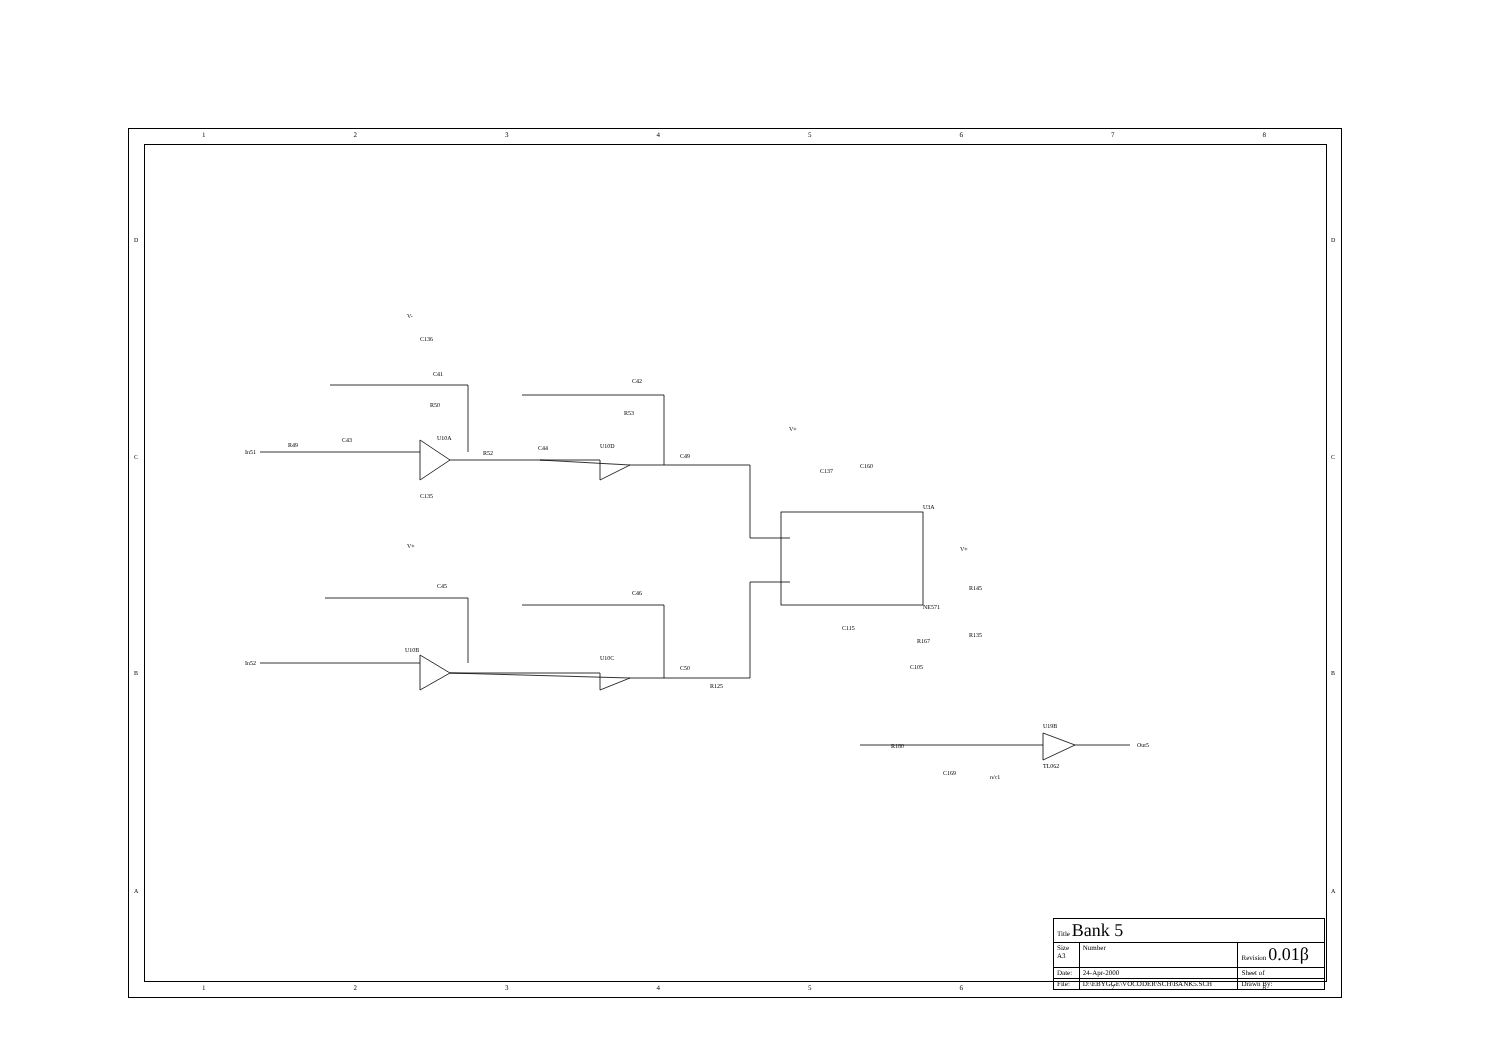1 2 3 4 5 6 7 8
1 2 3 4 5 6 7 8
In51
In52
Out5
U10A
U10D
U10B
U10C
U3A
NE571
U19B
TL062
R49
R50
R53
R52
C43
C44
C49
C41
C42
C45
C46
C50
R125
R180
C169
n/c1
R167
R145
R135
C105
C115
C137
C160
C136
C135
V-
V+
V+
V+
D
C
B
A
D
C
B
A
| Title Bank 5 | | |
| Size A3 | Number | Revision 0.01β |
| Date: | 24-Apr-2000 | Sheet of |
| File: | D:\EBYGGE\VOCODER\SCH\BANK5.SCH | Drawn By: |